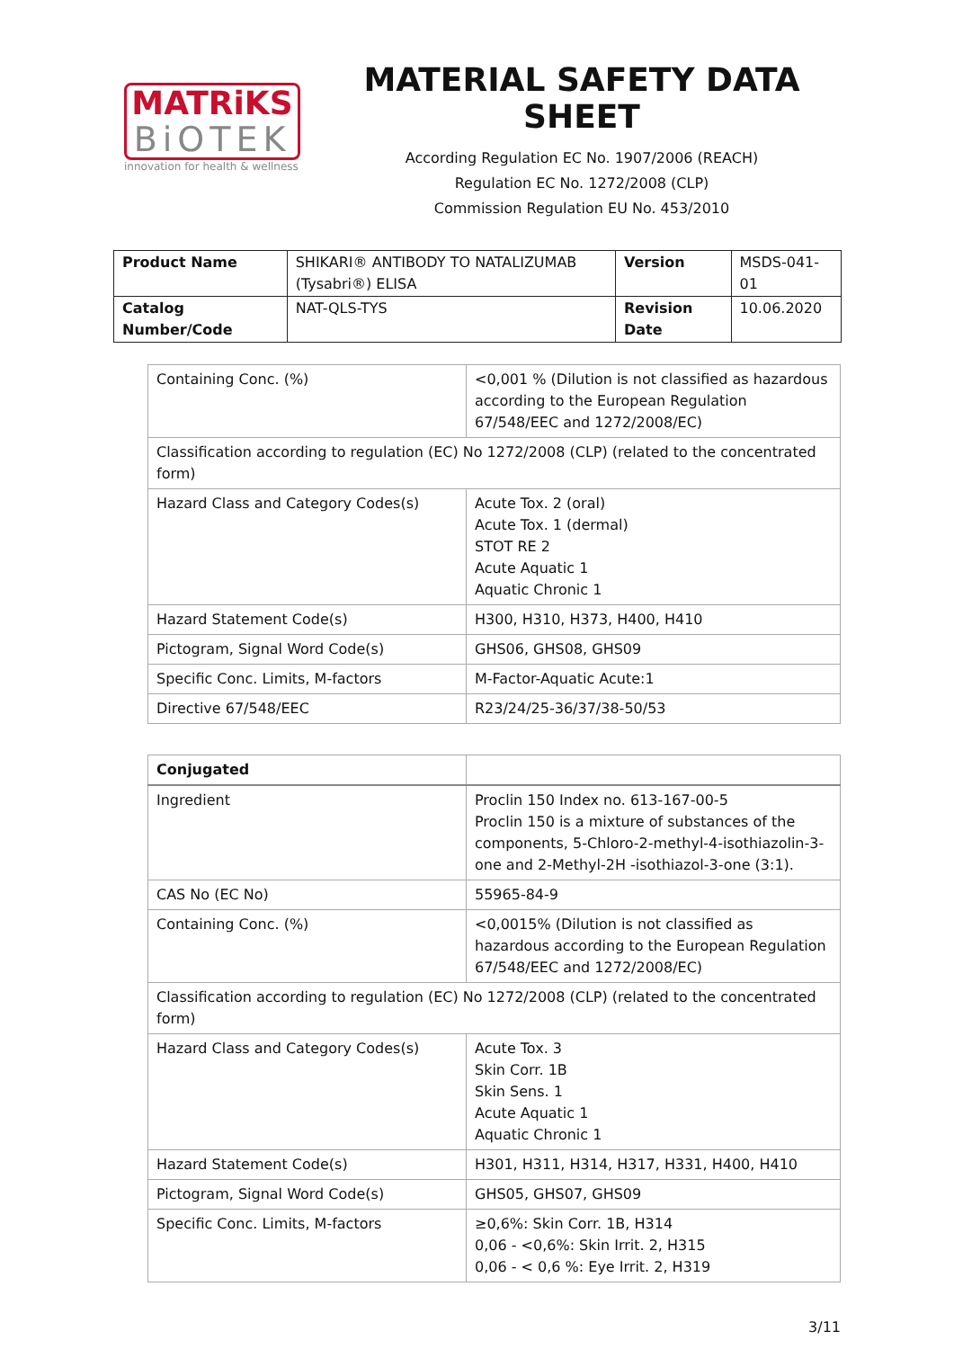MATRiKS
BiOTEK
innovation for health & wellness
MATERIAL SAFETY DATA SHEET
According Regulation EC No. 1907/2006 (REACH)
Regulation EC No. 1272/2008 (CLP)
Commission Regulation EU No. 453/2010
| Product Name | SHIKARI® ANTIBODY TO NATALIZUMAB (Tysabri®) ELISA | Version | MSDS-041-01 |
| Catalog Number/Code | NAT-QLS-TYS | Revision Date | 10.06.2020 |
| Containing Conc. (%) | <0,001 % (Dilution is not classified as hazardous according to the European Regulation 67/548/EEC and 1272/2008/EC) |
| Classification according to regulation (EC) No 1272/2008 (CLP) (related to the concentrated form) | |
| Hazard Class and Category Codes(s) | Acute Tox. 2 (oral) Acute Tox. 1 (dermal) STOT RE 2 Acute Aquatic 1 Aquatic Chronic 1 |
| Hazard Statement Code(s) | H300, H310, H373, H400, H410 |
| Pictogram, Signal Word Code(s) | GHS06, GHS08, GHS09 |
| Specific Conc. Limits, M-factors | M-Factor-Aquatic Acute:1 |
| Directive 67/548/EEC | R23/24/25-36/37/38-50/53 |
| Conjugated | |
| Ingredient | Proclin 150 Index no. 613-167-00-5 Proclin 150 is a mixture of substances of the components, 5-Chloro-2-methyl-4-isothiazolin-3-one and 2-Methyl-2H -isothiazol-3-one (3:1). |
| CAS No (EC No) | 55965-84-9 |
| Containing Conc. (%) | <0,0015% (Dilution is not classified as hazardous according to the European Regulation 67/548/EEC and 1272/2008/EC) |
| Classification according to regulation (EC) No 1272/2008 (CLP) (related to the concentrated form) | |
| Hazard Class and Category Codes(s) | Acute Tox. 3 Skin Corr. 1B Skin Sens. 1 Acute Aquatic 1 Aquatic Chronic 1 |
| Hazard Statement Code(s) | H301, H311, H314, H317, H331, H400, H410 |
| Pictogram, Signal Word Code(s) | GHS05, GHS07, GHS09 |
| Specific Conc. Limits, M-factors | ≥0,6%: Skin Corr. 1B, H314 0,06 - <0,6%: Skin Irrit. 2, H315 0,06 - < 0,6 %: Eye Irrit. 2, H319 |
3/11